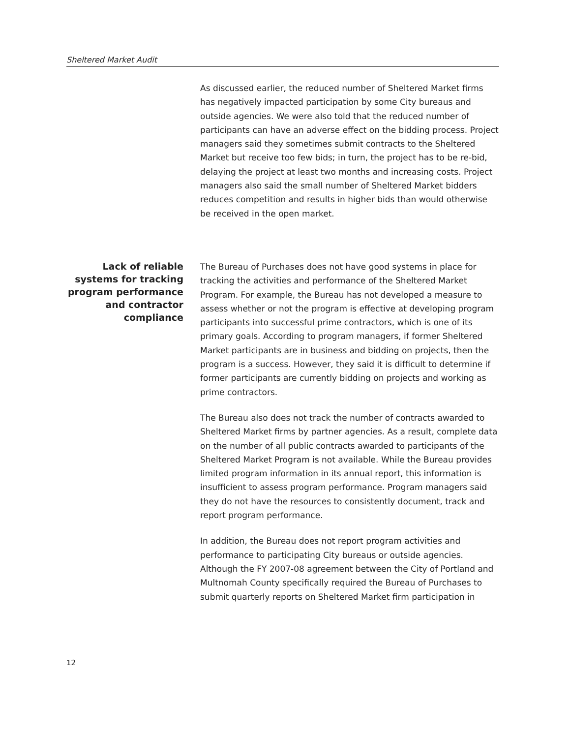Sheltered Market Audit
As discussed earlier, the reduced number of Sheltered Market firms has negatively impacted participation by some City bureaus and outside agencies. We were also told that the reduced number of participants can have an adverse effect on the bidding process. Project managers said they sometimes submit contracts to the Sheltered Market but receive too few bids; in turn, the project has to be re-bid, delaying the project at least two months and increasing costs. Project managers also said the small number of Sheltered Market bidders reduces competition and results in higher bids than would otherwise be received in the open market.
Lack of reliable systems for tracking program performance and contractor compliance
The Bureau of Purchases does not have good systems in place for tracking the activities and performance of the Sheltered Market Program. For example, the Bureau has not developed a measure to assess whether or not the program is effective at developing program participants into successful prime contractors, which is one of its primary goals. According to program managers, if former Sheltered Market participants are in business and bidding on projects, then the program is a success. However, they said it is difficult to determine if former participants are currently bidding on projects and working as prime contractors.
The Bureau also does not track the number of contracts awarded to Sheltered Market firms by partner agencies. As a result, complete data on the number of all public contracts awarded to participants of the Sheltered Market Program is not available. While the Bureau provides limited program information in its annual report, this information is insufficient to assess program performance. Program managers said they do not have the resources to consistently document, track and report program performance.
In addition, the Bureau does not report program activities and performance to participating City bureaus or outside agencies. Although the FY 2007-08 agreement between the City of Portland and Multnomah County specifically required the Bureau of Purchases to submit quarterly reports on Sheltered Market firm participation in
12